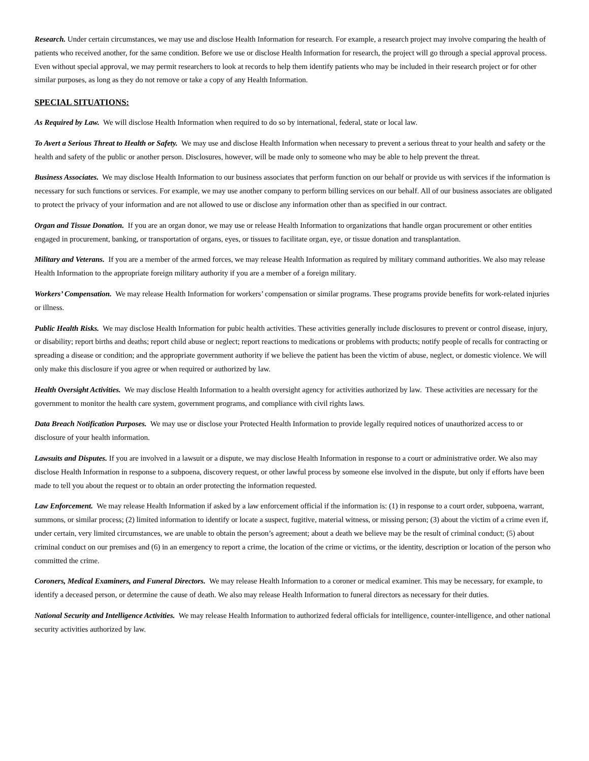Research. Under certain circumstances, we may use and disclose Health Information for research. For example, a research project may involve comparing the health of patients who received another, for the same condition. Before we use or disclose Health Information for research, the project will go through a special approval process. Even without special approval, we may permit researchers to look at records to help them identify patients who may be included in their research project or for other similar purposes, as long as they do not remove or take a copy of any Health Information.
SPECIAL SITUATIONS:
As Required by Law. We will disclose Health Information when required to do so by international, federal, state or local law.
To Avert a Serious Threat to Health or Safety. We may use and disclose Health Information when necessary to prevent a serious threat to your health and safety or the health and safety of the public or another person. Disclosures, however, will be made only to someone who may be able to help prevent the threat.
Business Associates. We may disclose Health Information to our business associates that perform function on our behalf or provide us with services if the information is necessary for such functions or services. For example, we may use another company to perform billing services on our behalf. All of our business associates are obligated to protect the privacy of your information and are not allowed to use or disclose any information other than as specified in our contract.
Organ and Tissue Donation. If you are an organ donor, we may use or release Health Information to organizations that handle organ procurement or other entities engaged in procurement, banking, or transportation of organs, eyes, or tissues to facilitate organ, eye, or tissue donation and transplantation.
Military and Veterans. If you are a member of the armed forces, we may release Health Information as required by military command authorities. We also may release Health Information to the appropriate foreign military authority if you are a member of a foreign military.
Workers’ Compensation. We may release Health Information for workers’ compensation or similar programs. These programs provide benefits for work-related injuries or illness.
Public Health Risks. We may disclose Health Information for pubic health activities. These activities generally include disclosures to prevent or control disease, injury, or disability; report births and deaths; report child abuse or neglect; report reactions to medications or problems with products; notify people of recalls for contracting or spreading a disease or condition; and the appropriate government authority if we believe the patient has been the victim of abuse, neglect, or domestic violence. We will only make this disclosure if you agree or when required or authorized by law.
Health Oversight Activities. We may disclose Health Information to a health oversight agency for activities authorized by law. These activities are necessary for the government to monitor the health care system, government programs, and compliance with civil rights laws.
Data Breach Notification Purposes. We may use or disclose your Protected Health Information to provide legally required notices of unauthorized access to or disclosure of your health information.
Lawsuits and Disputes. If you are involved in a lawsuit or a dispute, we may disclose Health Information in response to a court or administrative order. We also may disclose Health Information in response to a subpoena, discovery request, or other lawful process by someone else involved in the dispute, but only if efforts have been made to tell you about the request or to obtain an order protecting the information requested.
Law Enforcement. We may release Health Information if asked by a law enforcement official if the information is: (1) in response to a court order, subpoena, warrant, summons, or similar process; (2) limited information to identify or locate a suspect, fugitive, material witness, or missing person; (3) about the victim of a crime even if, under certain, very limited circumstances, we are unable to obtain the person’s agreement; about a death we believe may be the result of criminal conduct; (5) about criminal conduct on our premises and (6) in an emergency to report a crime, the location of the crime or victims, or the identity, description or location of the person who committed the crime.
Coroners, Medical Examiners, and Funeral Directors. We may release Health Information to a coroner or medical examiner. This may be necessary, for example, to identify a deceased person, or determine the cause of death. We also may release Health Information to funeral directors as necessary for their duties.
National Security and Intelligence Activities. We may release Health Information to authorized federal officials for intelligence, counter-intelligence, and other national security activities authorized by law.